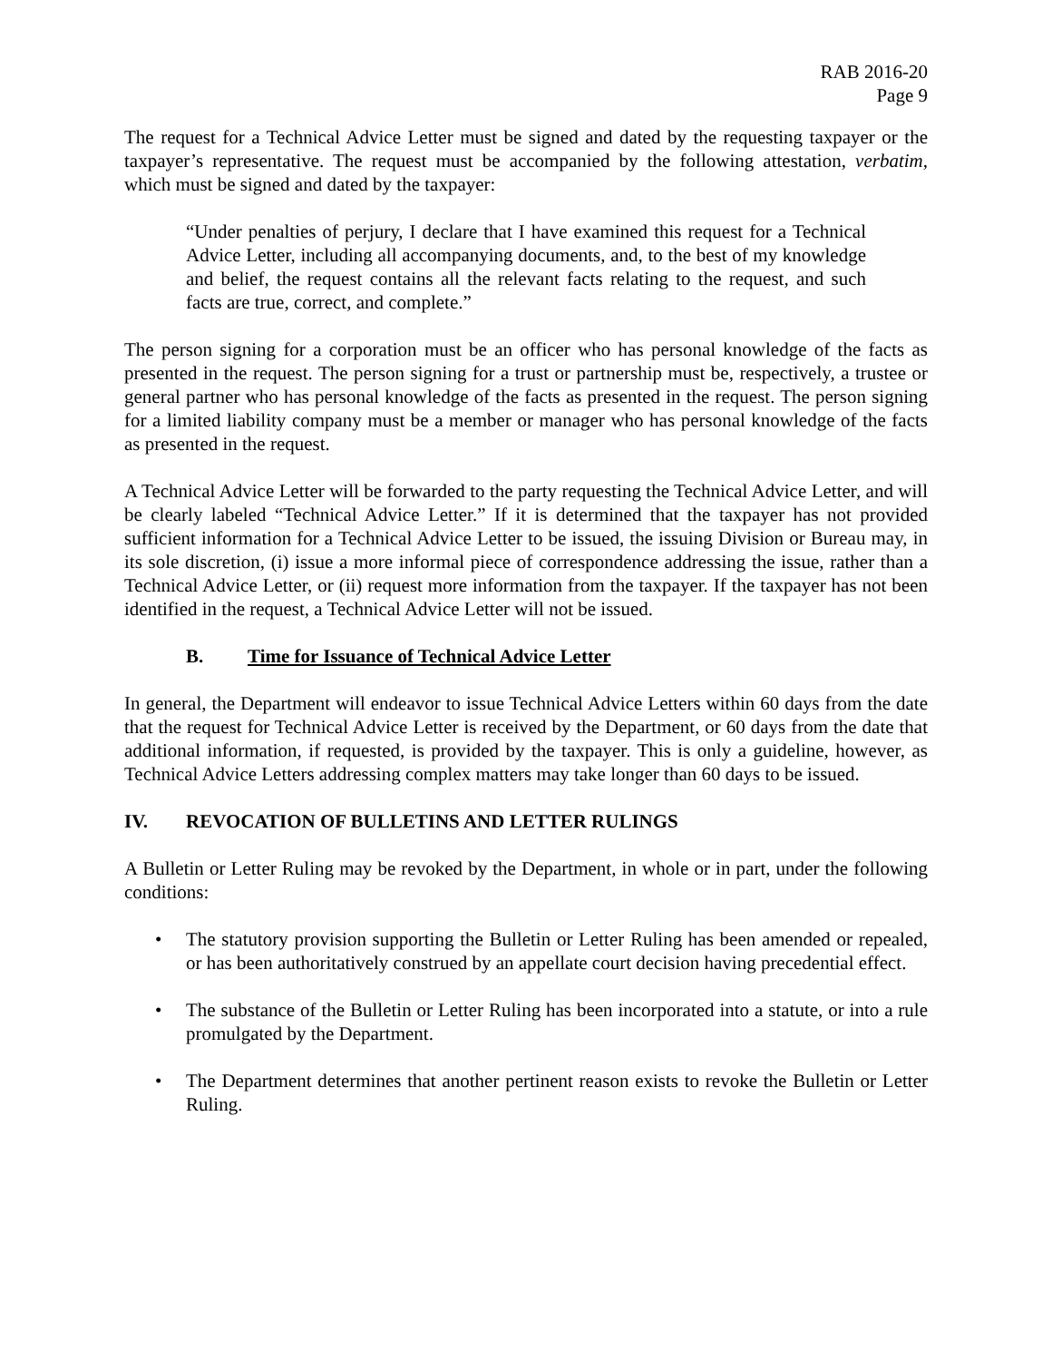RAB 2016-20
Page 9
The request for a Technical Advice Letter must be signed and dated by the requesting taxpayer or the taxpayer’s representative. The request must be accompanied by the following attestation, verbatim, which must be signed and dated by the taxpayer:
“Under penalties of perjury, I declare that I have examined this request for a Technical Advice Letter, including all accompanying documents, and, to the best of my knowledge and belief, the request contains all the relevant facts relating to the request, and such facts are true, correct, and complete.”
The person signing for a corporation must be an officer who has personal knowledge of the facts as presented in the request. The person signing for a trust or partnership must be, respectively, a trustee or general partner who has personal knowledge of the facts as presented in the request. The person signing for a limited liability company must be a member or manager who has personal knowledge of the facts as presented in the request.
A Technical Advice Letter will be forwarded to the party requesting the Technical Advice Letter, and will be clearly labeled “Technical Advice Letter.” If it is determined that the taxpayer has not provided sufficient information for a Technical Advice Letter to be issued, the issuing Division or Bureau may, in its sole discretion, (i) issue a more informal piece of correspondence addressing the issue, rather than a Technical Advice Letter, or (ii) request more information from the taxpayer. If the taxpayer has not been identified in the request, a Technical Advice Letter will not be issued.
B. Time for Issuance of Technical Advice Letter
In general, the Department will endeavor to issue Technical Advice Letters within 60 days from the date that the request for Technical Advice Letter is received by the Department, or 60 days from the date that additional information, if requested, is provided by the taxpayer. This is only a guideline, however, as Technical Advice Letters addressing complex matters may take longer than 60 days to be issued.
IV. REVOCATION OF BULLETINS AND LETTER RULINGS
A Bulletin or Letter Ruling may be revoked by the Department, in whole or in part, under the following conditions:
• The statutory provision supporting the Bulletin or Letter Ruling has been amended or repealed, or has been authoritatively construed by an appellate court decision having precedential effect.
• The substance of the Bulletin or Letter Ruling has been incorporated into a statute, or into a rule promulgated by the Department.
• The Department determines that another pertinent reason exists to revoke the Bulletin or Letter Ruling.